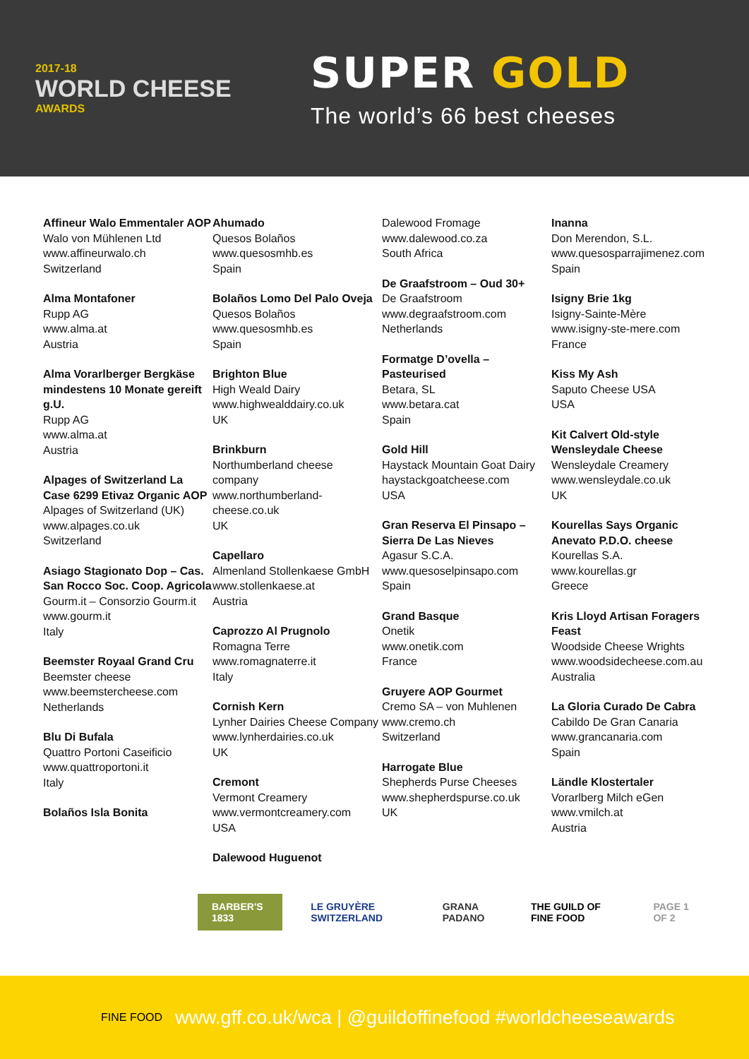2017-18
WORLD CHEESE
AWARDS
SUPER GOLD
The world’s 66 best cheeses
Affineur Walo Emmentaler AOP
Walo von Mühlenen Ltd
www.affineurwalo.ch
Switzerland
Alma Montafoner
Rupp AG
www.alma.at
Austria
Alma Vorarlberger Bergkäse mindestens 10 Monate gereift g.U.
Rupp AG
www.alma.at
Austria
Alpages of Switzerland La Case 6299 Etivaz Organic AOP
Alpages of Switzerland (UK)
www.alpages.co.uk
Switzerland
Asiago Stagionato Dop – Cas. San Rocco Soc. Coop. Agricola
Gourm.it – Consorzio Gourm.it
www.gourm.it
Italy
Beemster Royaal Grand Cru
Beemster cheese
www.beemstercheese.com
Netherlands
Blu Di Bufala
Quattro Portoni Caseificio
www.quattroportoni.it
Italy
Bolaños Isla Bonita
Ahumado
Quesos Bolaños
www.quesosmhb.es
Spain
Bolaños Lomo Del Palo Oveja
Quesos Bolaños
www.quesosmhb.es
Spain
Brighton Blue
High Weald Dairy
www.highwealddairy.co.uk
UK
Brinkburn
Northumberland cheese company
www.northumberland-cheese.co.uk
UK
Capellaro
Almenland Stollenkaese GmbH
www.stollenkaese.at
Austria
Caprozzo Al Prugnolo
Romagna Terre
www.romagnaterre.it
Italy
Cornish Kern
Lynher Dairies Cheese Company
www.lynherdairies.co.uk
UK
Cremont
Vermont Creamery
www.vermontcreamery.com
USA
Dalewood Huguenot
Dalewood Fromage
www.dalewood.co.za
South Africa
De Graafstroom – Oud 30+
De Graafstroom
www.degraafstroom.com
Netherlands
Formatge D’ovella – Pasteurised
Betara, SL
www.betara.cat
Spain
Gold Hill
Haystack Mountain Goat Dairy
haystackgoatcheese.com
USA
Gran Reserva El Pinsapo – Sierra De Las Nieves
Agasur S.C.A.
www.quesoselpinsapo.com
Spain
Grand Basque
Onetik
www.onetik.com
France
Gruyere AOP Gourmet
Cremo SA – von Muhlenen
www.cremo.ch
Switzerland
Harrogate Blue
Shepherds Purse Cheeses
www.shepherdspurse.co.uk
UK
Inanna
Don Merendon, S.L.
www.quesosparrajimenez.com
Spain
Isigny Brie 1kg
Isigny-Sainte-Mère
www.isigny-ste-mere.com
France
Kiss My Ash
Saputo Cheese USA
USA
Kit Calvert Old-style Wensleydale Cheese
Wensleydale Creamery
www.wensleydale.co.uk
UK
Kourellas Says Organic Anevato P.D.O. cheese
Kourellas S.A.
www.kourellas.gr
Greece
Kris Lloyd Artisan Foragers Feast
Woodside Cheese Wrights
www.woodsidecheese.com.au
Australia
La Gloria Curado De Cabra
Cabildo De Gran Canaria
www.grancanaria.com
Spain
Ländle Klostertaler
Vorarlberg Milch eGen
www.vmilch.at
Austria
BARBER'S 1833
LE GRUYÈRE SWITZERLAND GRANA PADANO THE GUILD OF FINE FOOD PAGE 1 OF 2
FINE FOOD www.gff.co.uk/wca | @guildoffinefood #worldcheeseawards